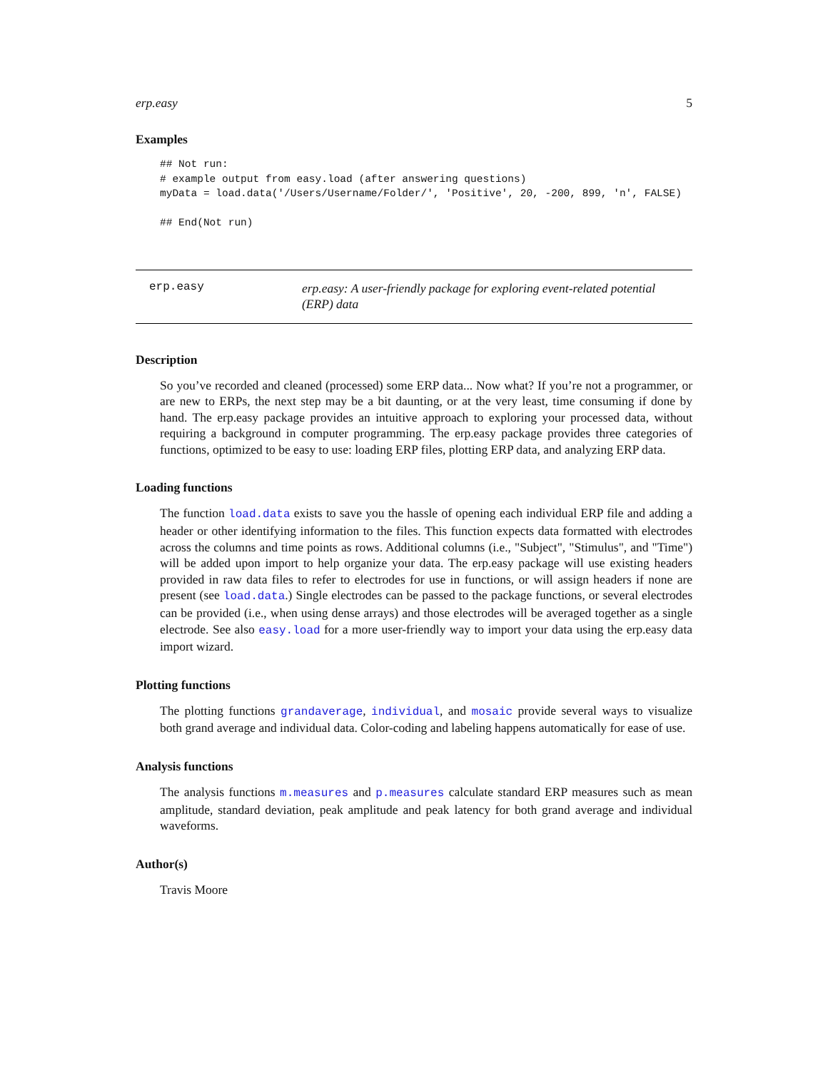erp.easy 5
Examples
## Not run:
# example output from easy.load (after answering questions)
myData = load.data('/Users/Username/Folder/', 'Positive', 20, -200, 899, 'n', FALSE)

## End(Not run)
erp.easy
erp.easy: A user-friendly package for exploring event-related potential (ERP) data
Description
So you’ve recorded and cleaned (processed) some ERP data... Now what? If you’re not a programmer, or are new to ERPs, the next step may be a bit daunting, or at the very least, time consuming if done by hand. The erp.easy package provides an intuitive approach to exploring your processed data, without requiring a background in computer programming. The erp.easy package provides three categories of functions, optimized to be easy to use: loading ERP files, plotting ERP data, and analyzing ERP data.
Loading functions
The function load.data exists to save you the hassle of opening each individual ERP file and adding a header or other identifying information to the files. This function expects data formatted with electrodes across the columns and time points as rows. Additional columns (i.e., "Subject", "Stimulus", and "Time") will be added upon import to help organize your data. The erp.easy package will use existing headers provided in raw data files to refer to electrodes for use in functions, or will assign headers if none are present (see load.data.) Single electrodes can be passed to the package functions, or several electrodes can be provided (i.e., when using dense arrays) and those electrodes will be averaged together as a single electrode. See also easy.load for a more user-friendly way to import your data using the erp.easy data import wizard.
Plotting functions
The plotting functions grandaverage, individual, and mosaic provide several ways to visualize both grand average and individual data. Color-coding and labeling happens automatically for ease of use.
Analysis functions
The analysis functions m.measures and p.measures calculate standard ERP measures such as mean amplitude, standard deviation, peak amplitude and peak latency for both grand average and individual waveforms.
Author(s)
Travis Moore